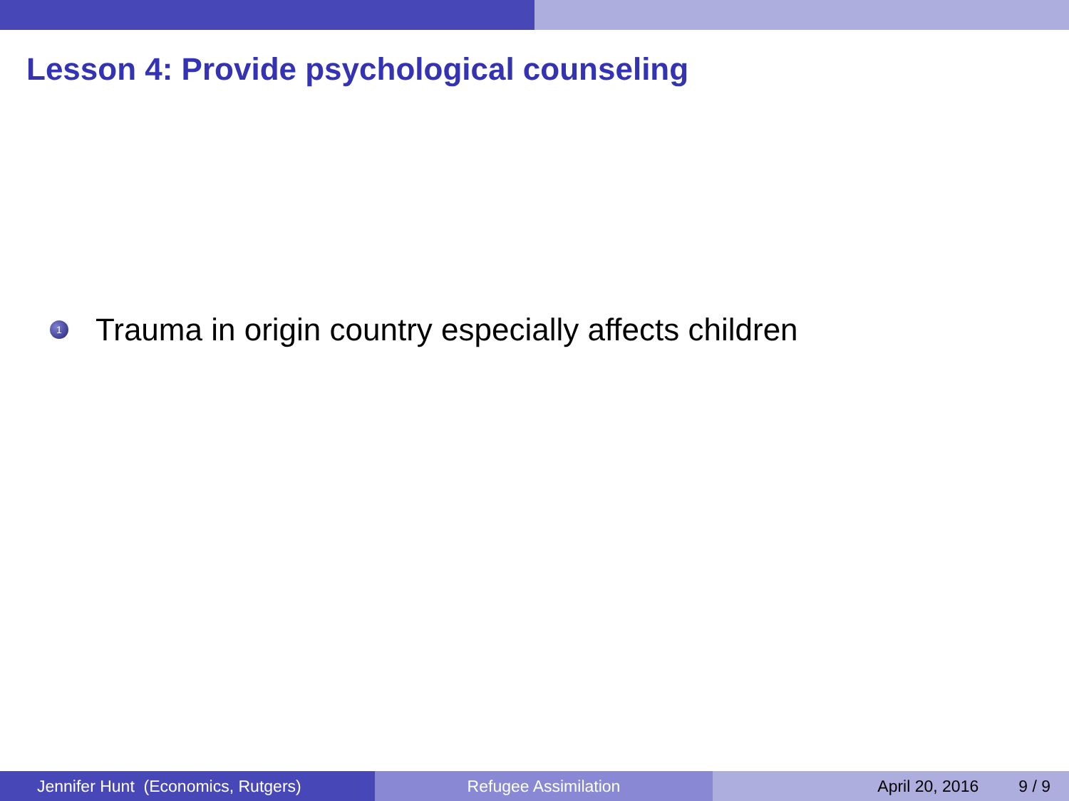Lesson 4: Provide psychological counseling
1 Trauma in origin country especially affects children
Jennifer Hunt (Economics, Rutgers)
Refugee Assimilation April 20, 2016 9 / 9